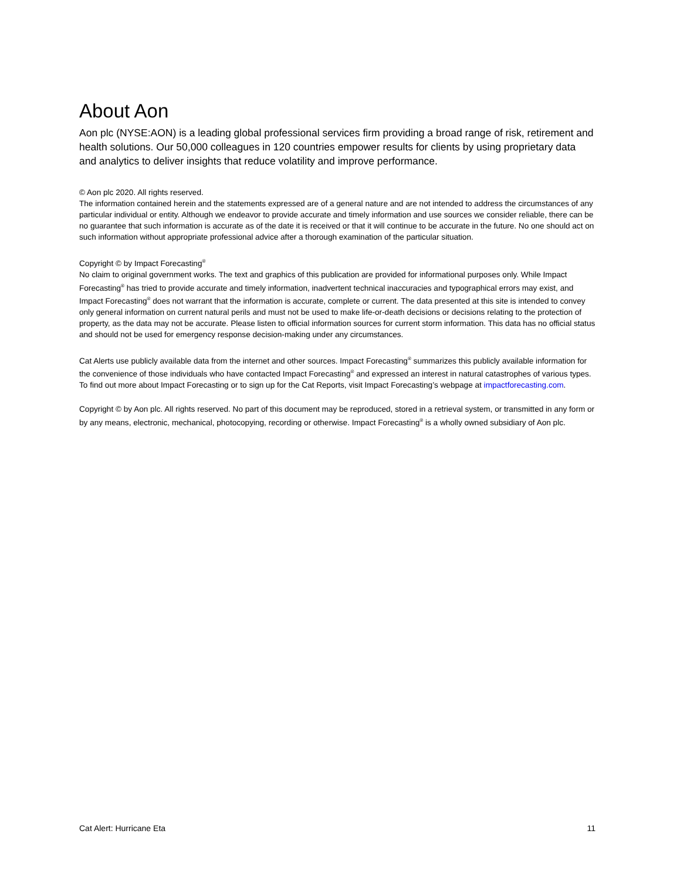About Aon
Aon plc (NYSE:AON) is a leading global professional services firm providing a broad range of risk, retirement and health solutions. Our 50,000 colleagues in 120 countries empower results for clients by using proprietary data and analytics to deliver insights that reduce volatility and improve performance.
© Aon plc 2020. All rights reserved.
The information contained herein and the statements expressed are of a general nature and are not intended to address the circumstances of any particular individual or entity. Although we endeavor to provide accurate and timely information and use sources we consider reliable, there can be no guarantee that such information is accurate as of the date it is received or that it will continue to be accurate in the future. No one should act on such information without appropriate professional advice after a thorough examination of the particular situation.
Copyright © by Impact Forecasting<sup>®</sup>
No claim to original government works. The text and graphics of this publication are provided for informational purposes only. While Impact Forecasting<sup>®</sup> has tried to provide accurate and timely information, inadvertent technical inaccuracies and typographical errors may exist, and Impact Forecasting<sup>®</sup> does not warrant that the information is accurate, complete or current. The data presented at this site is intended to convey only general information on current natural perils and must not be used to make life-or-death decisions or decisions relating to the protection of property, as the data may not be accurate. Please listen to official information sources for current storm information. This data has no official status and should not be used for emergency response decision-making under any circumstances.
Cat Alerts use publicly available data from the internet and other sources. Impact Forecasting<sup>®</sup> summarizes this publicly available information for the convenience of those individuals who have contacted Impact Forecasting<sup>®</sup> and expressed an interest in natural catastrophes of various types. To find out more about Impact Forecasting or to sign up for the Cat Reports, visit Impact Forecasting’s webpage at impactforecasting.com.
Copyright © by Aon plc. All rights reserved. No part of this document may be reproduced, stored in a retrieval system, or transmitted in any form or by any means, electronic, mechanical, photocopying, recording or otherwise. Impact Forecasting<sup>®</sup> is a wholly owned subsidiary of Aon plc.
Cat Alert: Hurricane Eta 11